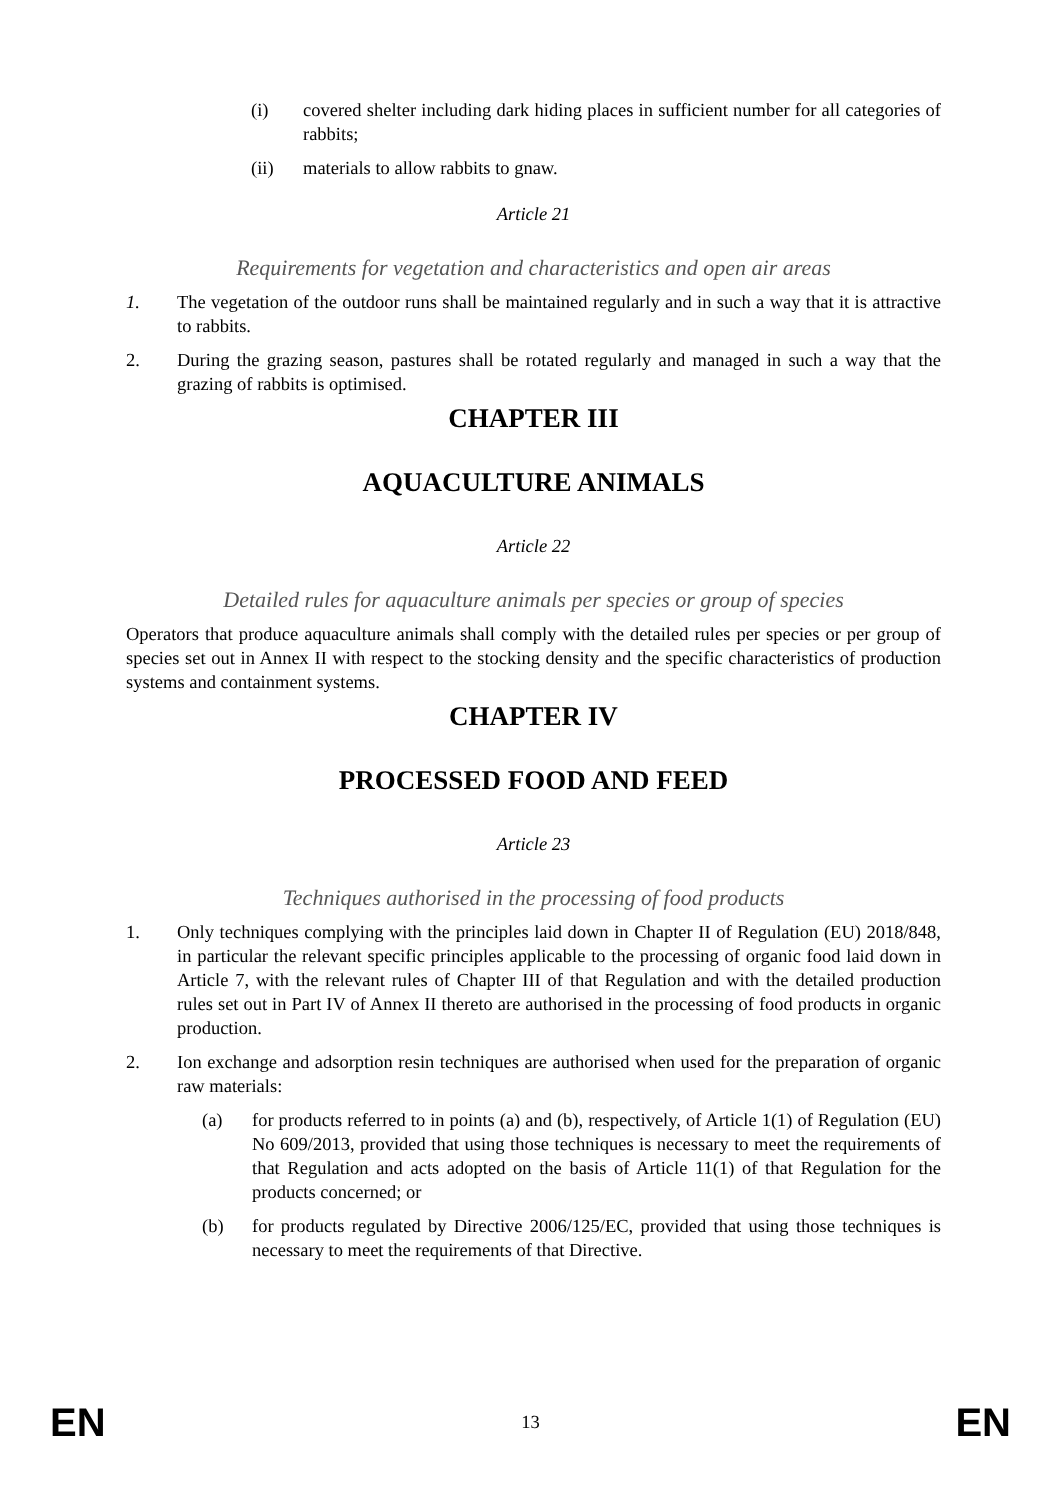(i) covered shelter including dark hiding places in sufficient number for all categories of rabbits;
(ii) materials to allow rabbits to gnaw.
Article 21
Requirements for vegetation and characteristics and open air areas
1. The vegetation of the outdoor runs shall be maintained regularly and in such a way that it is attractive to rabbits.
2. During the grazing season, pastures shall be rotated regularly and managed in such a way that the grazing of rabbits is optimised.
CHAPTER III
AQUACULTURE ANIMALS
Article 22
Detailed rules for aquaculture animals per species or group of species
Operators that produce aquaculture animals shall comply with the detailed rules per species or per group of species set out in Annex II with respect to the stocking density and the specific characteristics of production systems and containment systems.
CHAPTER IV
PROCESSED FOOD AND FEED
Article 23
Techniques authorised in the processing of food products
1. Only techniques complying with the principles laid down in Chapter II of Regulation (EU) 2018/848, in particular the relevant specific principles applicable to the processing of organic food laid down in Article 7, with the relevant rules of Chapter III of that Regulation and with the detailed production rules set out in Part IV of Annex II thereto are authorised in the processing of food products in organic production.
2. Ion exchange and adsorption resin techniques are authorised when used for the preparation of organic raw materials:
(a) for products referred to in points (a) and (b), respectively, of Article 1(1) of Regulation (EU) No 609/2013, provided that using those techniques is necessary to meet the requirements of that Regulation and acts adopted on the basis of Article 11(1) of that Regulation for the products concerned; or
(b) for products regulated by Directive 2006/125/EC, provided that using those techniques is necessary to meet the requirements of that Directive.
EN 13 EN